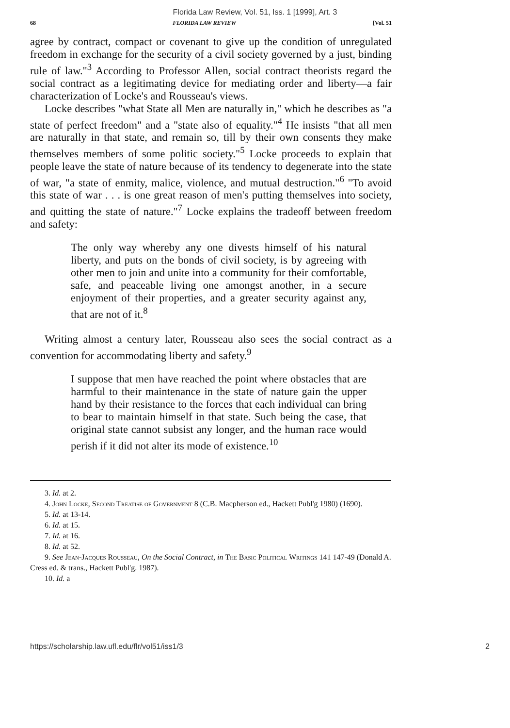Florida Law Review, Vol. 51, Iss. 1 [1999], Art. 3
68 FLORIDA LAW REVIEW [Vol. 51
agree by contract, compact or covenant to give up the condition of unregulated freedom in exchange for the security of a civil society governed by a just, binding rule of law."<sup>3</sup> According to Professor Allen, social contract theorists regard the social contract as a legitimating device for mediating order and liberty—a fair characterization of Locke's and Rousseau's views.
Locke describes "what State all Men are naturally in," which he describes as "a state of perfect freedom" and a "state also of equality."<sup>4</sup> He insists "that all men are naturally in that state, and remain so, till by their own consents they make themselves members of some politic society."<sup>5</sup> Locke proceeds to explain that people leave the state of nature because of its tendency to degenerate into the state of war, "a state of enmity, malice, violence, and mutual destruction."<sup>6</sup> "To avoid this state of war . . . is one great reason of men's putting themselves into society, and quitting the state of nature."<sup>7</sup> Locke explains the tradeoff between freedom and safety:
The only way whereby any one divests himself of his natural liberty, and puts on the bonds of civil society, is by agreeing with other men to join and unite into a community for their comfortable, safe, and peaceable living one amongst another, in a secure enjoyment of their properties, and a greater security against any, that are not of it.<sup>8</sup>
Writing almost a century later, Rousseau also sees the social contract as a convention for accommodating liberty and safety.<sup>9</sup>
I suppose that men have reached the point where obstacles that are harmful to their maintenance in the state of nature gain the upper hand by their resistance to the forces that each individual can bring to bear to maintain himself in that state. Such being the case, that original state cannot subsist any longer, and the human race would perish if it did not alter its mode of existence.<sup>10</sup>
3. Id. at 2.
4. John Locke, Second Treatise of Government 8 (C.B. Macpherson ed., Hackett Publ'g 1980) (1690).
5. Id. at 13-14.
6. Id. at 15.
7. Id. at 16.
8. Id. at 52.
9. See Jean-Jacques Rousseau, On the Social Contract, in The Basic Political Writings 141 147-49 (Donald A. Cress ed. & trans., Hackett Publ'g. 1987).
10. Id. a
https://scholarship.law.ufl.edu/flr/vol51/iss1/3 2